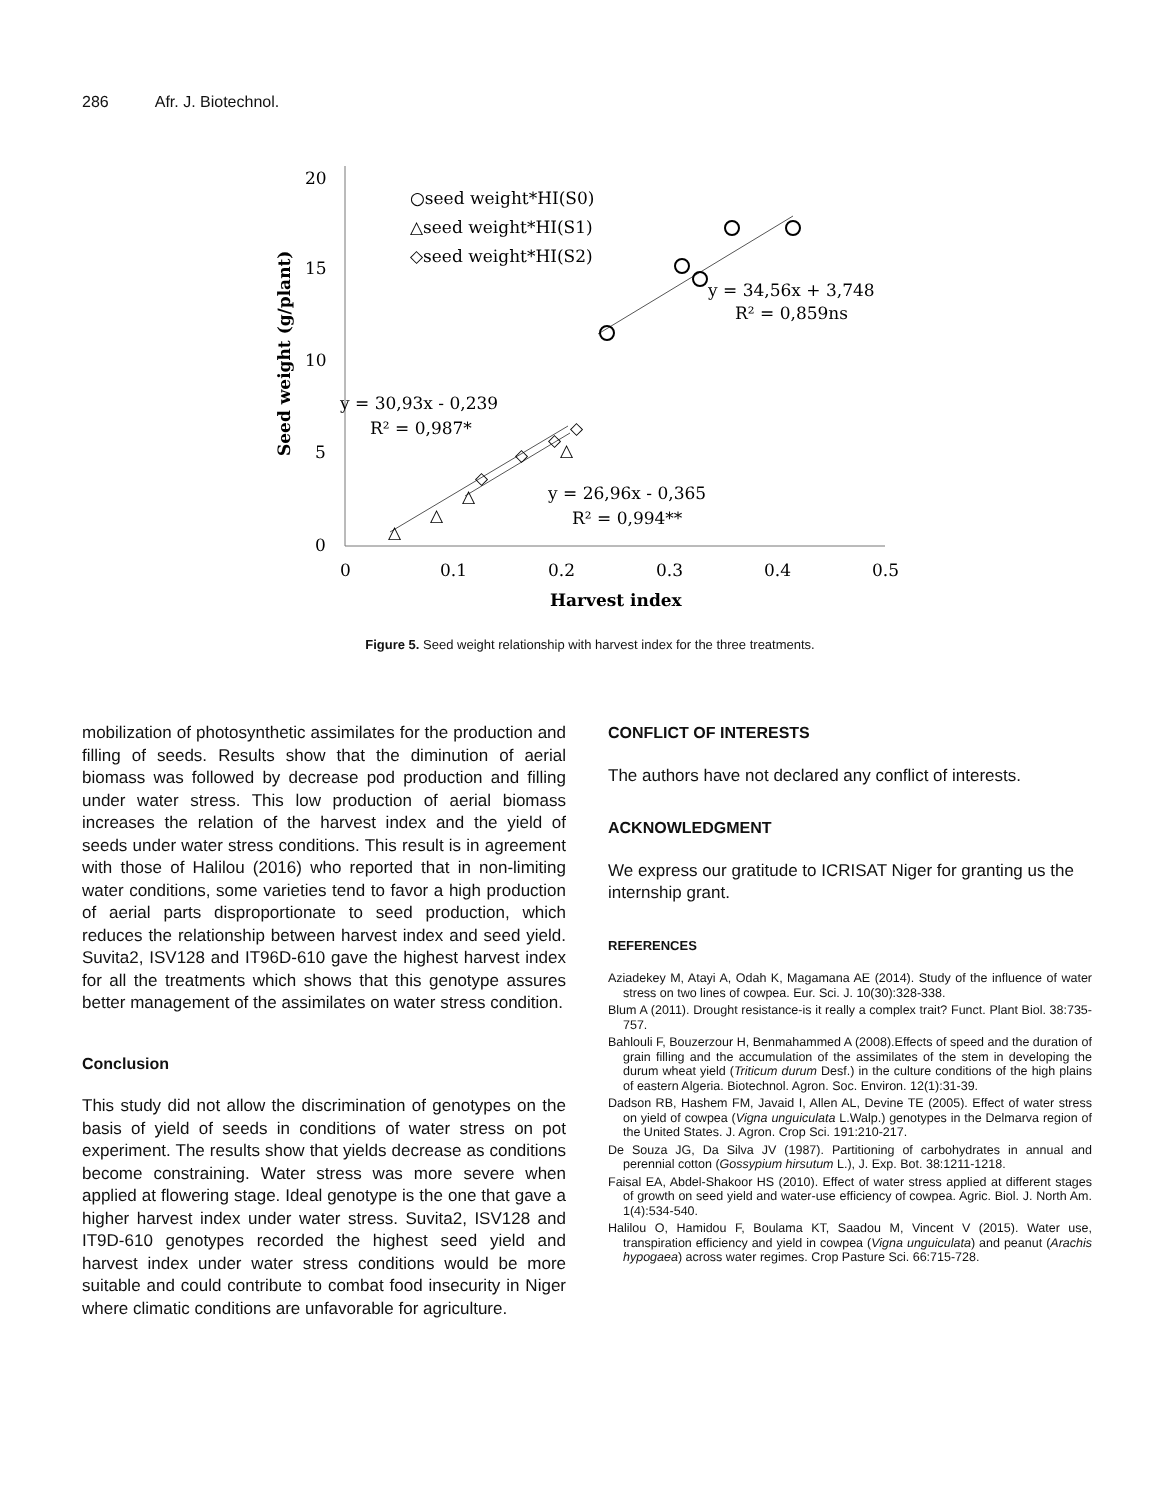286 Afr. J. Biotechnol.
20
15
10
5
0
0
0.1
0.2
0.3
0.4
0.5
Harvest index
Seed weight (g/plant)
○seed weight*HI(S0)
△seed weight*HI(S1)
◇seed weight*HI(S2)
y = 34,56x + 3,748
R² = 0,859ns
y = 30,93x - 0,239
R² = 0,987*
y = 26,96x - 0,365
R² = 0,994**
△
△
△
△
◇
◇
◇
◇
Figure 5. Seed weight relationship with harvest index for the three treatments.
mobilization of photosynthetic assimilates for the production and filling of seeds. Results show that the diminution of aerial biomass was followed by decrease pod production and filling under water stress. This low production of aerial biomass increases the relation of the harvest index and the yield of seeds under water stress conditions. This result is in agreement with those of Halilou (2016) who reported that in non-limiting water conditions, some varieties tend to favor a high production of aerial parts disproportionate to seed production, which reduces the relationship between harvest index and seed yield. Suvita2, ISV128 and IT96D-610 gave the highest harvest index for all the treatments which shows that this genotype assures better management of the assimilates on water stress condition.
Conclusion
This study did not allow the discrimination of genotypes on the basis of yield of seeds in conditions of water stress on pot experiment. The results show that yields decrease as conditions become constraining. Water stress was more severe when applied at flowering stage. Ideal genotype is the one that gave a higher harvest index under water stress. Suvita2, ISV128 and IT9D-610 genotypes recorded the highest seed yield and harvest index under water stress conditions would be more suitable and could contribute to combat food insecurity in Niger where climatic conditions are unfavorable for agriculture.
CONFLICT OF INTERESTS
The authors have not declared any conflict of interests.
ACKNOWLEDGMENT
We express our gratitude to ICRISAT Niger for granting us the internship grant.
REFERENCES
Aziadekey M, Atayi A, Odah K, Magamana AE (2014). Study of the influence of water stress on two lines of cowpea. Eur. Sci. J. 10(30):328-338.
Blum A (2011). Drought resistance-is it really a complex trait? Funct. Plant Biol. 38:735-757.
Bahlouli F, Bouzerzour H, Benmahammed A (2008).Effects of speed and the duration of grain filling and the accumulation of the assimilates of the stem in developing the durum wheat yield (Triticum durum Desf.) in the culture conditions of the high plains of eastern Algeria. Biotechnol. Agron. Soc. Environ. 12(1):31-39.
Dadson RB, Hashem FM, Javaid I, Allen AL, Devine TE (2005). Effect of water stress on yield of cowpea (Vigna unguiculata L.Walp.) genotypes in the Delmarva region of the United States. J. Agron. Crop Sci. 191:210-217.
De Souza JG, Da Silva JV (1987). Partitioning of carbohydrates in annual and perennial cotton (Gossypium hirsutum L.), J. Exp. Bot. 38:1211-1218.
Faisal EA, Abdel-Shakoor HS (2010). Effect of water stress applied at different stages of growth on seed yield and water-use efficiency of cowpea. Agric. Biol. J. North Am. 1(4):534-540.
Halilou O, Hamidou F, Boulama KT, Saadou M, Vincent V (2015). Water use, transpiration efficiency and yield in cowpea (Vigna unguiculata) and peanut (Arachis hypogaea) across water regimes. Crop Pasture Sci. 66:715-728.